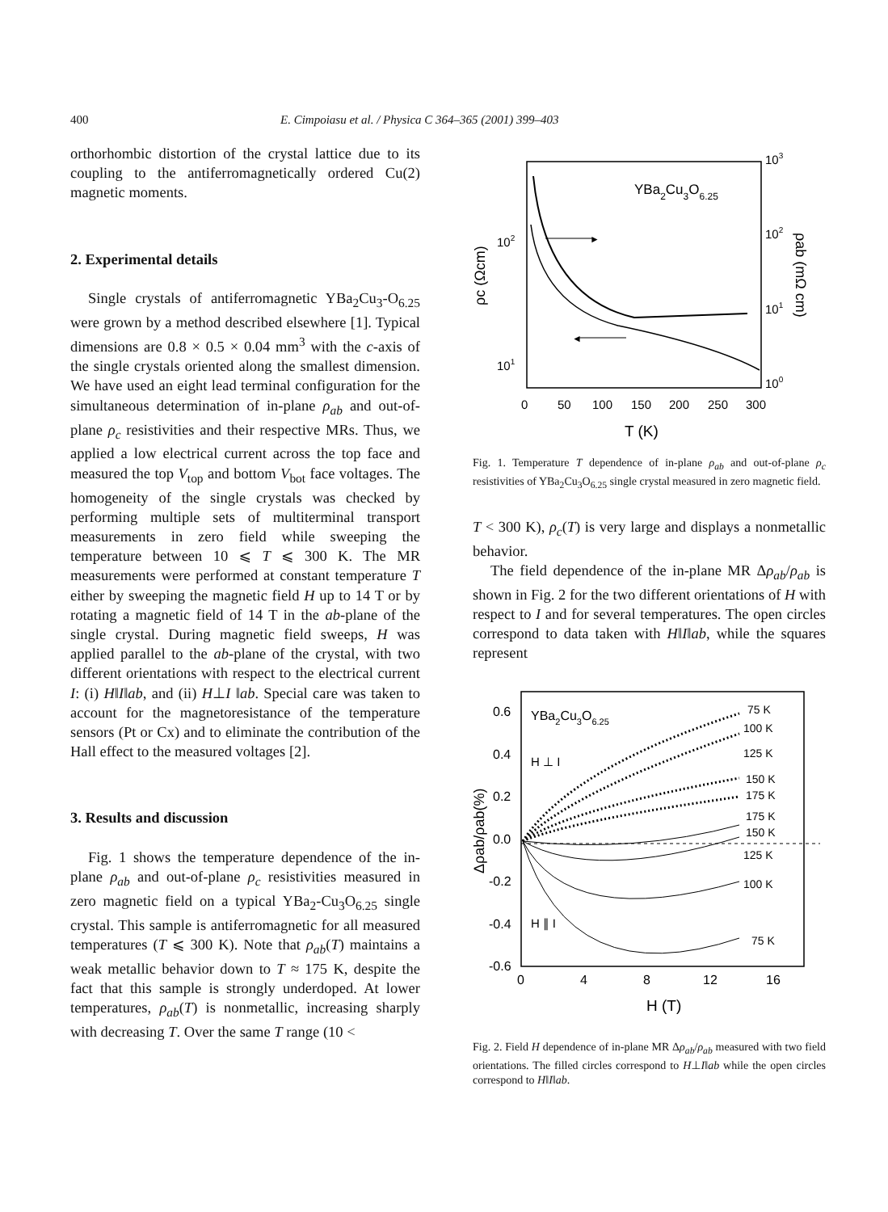400 E. Cimpoiasu et al. / Physica C 364–365 (2001) 399–403
orthorhombic distortion of the crystal lattice due to its coupling to the antiferromagnetically ordered Cu(2) magnetic moments.
2. Experimental details
Single crystals of antiferromagnetic YBa<sub>2</sub>Cu<sub>3</sub>-O<sub>6.25</sub> were grown by a method described elsewhere [1]. Typical dimensions are 0.8 × 0.5 × 0.04 mm<sup>3</sup> with the c-axis of the single crystals oriented along the smallest dimension. We have used an eight lead terminal configuration for the simultaneous determination of in-plane ρ<sub>ab</sub> and out-of-plane ρ<sub>c</sub> resistivities and their respective MRs. Thus, we applied a low electrical current across the top face and measured the top V<sub>top</sub> and bottom V<sub>bot</sub> face voltages. The homogeneity of the single crystals was checked by performing multiple sets of multiterminal transport measurements in zero field while sweeping the temperature between 10 ⩽ T ⩽ 300 K. The MR measurements were performed at constant temperature T either by sweeping the magnetic field H up to 14 T or by rotating a magnetic field of 14 T in the ab-plane of the single crystal. During magnetic field sweeps, H was applied parallel to the ab-plane of the crystal, with two different orientations with respect to the electrical current I: (i) H‖I‖ab, and (ii) H⊥I ‖ab. Special care was taken to account for the magnetoresistance of the temperature sensors (Pt or Cx) and to eliminate the contribution of the Hall effect to the measured voltages [2].
3. Results and discussion
Fig. 1 shows the temperature dependence of the in-plane ρ<sub>ab</sub> and out-of-plane ρ<sub>c</sub> resistivities measured in zero magnetic field on a typical YBa<sub>2</sub>-Cu<sub>3</sub>O<sub>6.25</sub> single crystal. This sample is antiferromagnetic for all measured temperatures (T ⩽ 300 K). Note that ρ<sub>ab</sub>(T) maintains a weak metallic behavior down to T ≈ 175 K, despite the fact that this sample is strongly underdoped. At lower temperatures, ρ<sub>ab</sub>(T) is nonmetallic, increasing sharply with decreasing T. Over the same T range (10 <
YBa2Cu3O6.25
102
101
103
102
101
100
0
50
100
150
200
250
300
T (K)
ρc (Ωcm)
ρab (mΩ cm)
►
◄
Fig. 1. Temperature T dependence of in-plane ρ<sub>ab</sub> and out-of-plane ρ<sub>c</sub> resistivities of YBa<sub>2</sub>Cu<sub>3</sub>O<sub>6.25</sub> single crystal measured in zero magnetic field.
T < 300 K), ρ<sub>c</sub>(T) is very large and displays a nonmetallic behavior.
The field dependence of the in-plane MR Δρ<sub>ab</sub>/ρ<sub>ab</sub> is shown in Fig. 2 for the two different orientations of H with respect to I and for several temperatures. The open circles correspond to data taken with H‖I‖ab, while the squares represent
0.6
0.4
0.2
0.0
-0.2
-0.4
-0.6
0
4
8
12
16
H (T)
Δρab/ρab(%)
YBa2Cu3O6.25
H ⊥ I
H ∥ I
75 K
100 K
125 K
150 K
175 K
175 K
150 K
125 K
100 K
75 K
Fig. 2. Field H dependence of in-plane MR Δρ<sub>ab</sub>/ρ<sub>ab</sub> measured with two field orientations. The filled circles correspond to H⊥I‖ab while the open circles correspond to H‖I‖ab.